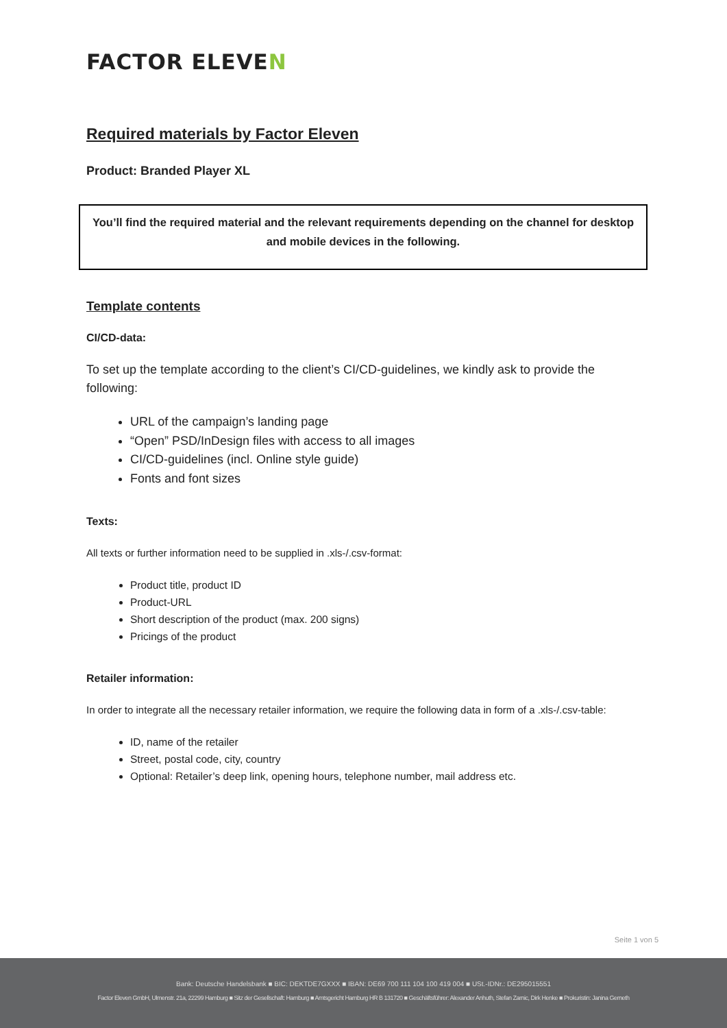FACTOR ELEVEN
Required materials by Factor Eleven
Product: Branded Player XL
You’ll find the required material and the relevant requirements depending on the channel for desktop and mobile devices in the following.
Template contents
CI/CD-data:
To set up the template according to the client’s CI/CD-guidelines, we kindly ask to provide the following:
URL of the campaign’s landing page
“Open” PSD/InDesign files with access to all images
CI/CD-guidelines (incl. Online style guide)
Fonts and font sizes
Texts:
All texts or further information need to be supplied in .xls-/.csv-format:
Product title, product ID
Product-URL
Short description of the product (max. 200 signs)
Pricings of the product
Retailer information:
In order to integrate all the necessary retailer information, we require the following data in form of a .xls-/.csv-table:
ID, name of the retailer
Street, postal code, city, country
Optional: Retailer’s deep link, opening hours, telephone number, mail address etc.
Seite 1 von 5
Bank: Deutsche Handelsbank ■ BIC: DEKTDE7GXXX ■ IBAN: DE69 700 111 104 100 419 004 ■ USt.-IDNr.: DE295015551
Factor Eleven GmbH, Ulmenstr. 21a, 22299 Hamburg ■ Sitz der Gesellschaft: Hamburg ■ Amtsgericht Hamburg HR B 131720 ■ Geschäftsführer: Alexander Anhuth, Stefan Zarnic, Dirk Henke ■ Prokuristin: Janina Gerneth